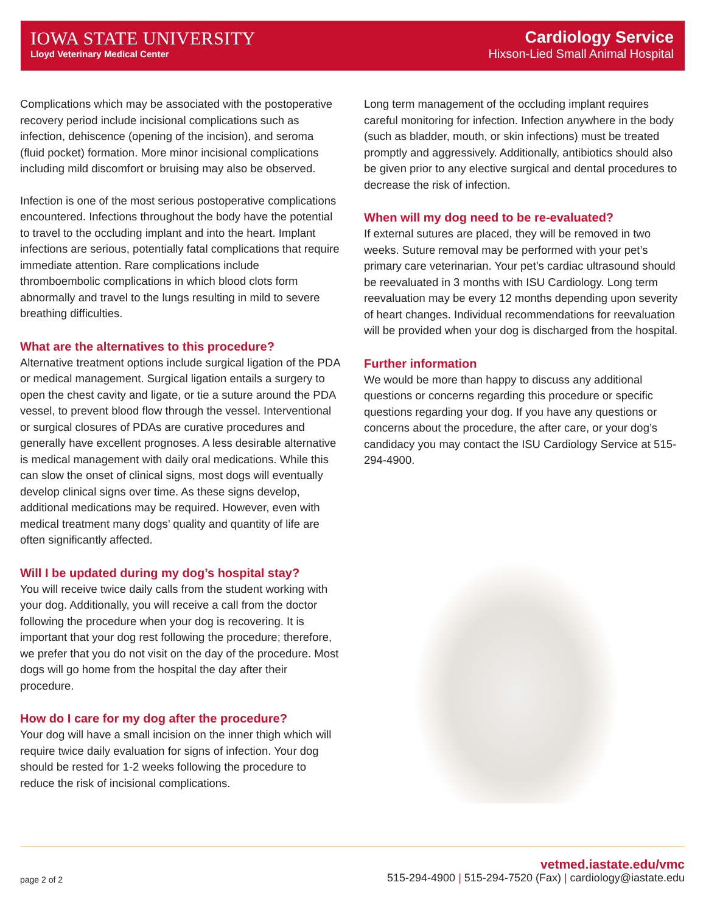IOWA STATE UNIVERSITY
Lloyd Veterinary Medical Center
Cardiology Service
Hixson-Lied Small Animal Hospital
Complications which may be associated with the postoperative recovery period include incisional complications such as infection, dehiscence (opening of the incision), and seroma (fluid pocket) formation. More minor incisional complications including mild discomfort or bruising may also be observed.
Infection is one of the most serious postoperative complications encountered. Infections throughout the body have the potential to travel to the occluding implant and into the heart. Implant infections are serious, potentially fatal complications that require immediate attention. Rare complications include thromboembolic complications in which blood clots form abnormally and travel to the lungs resulting in mild to severe breathing difficulties.
What are the alternatives to this procedure?
Alternative treatment options include surgical ligation of the PDA or medical management. Surgical ligation entails a surgery to open the chest cavity and ligate, or tie a suture around the PDA vessel, to prevent blood flow through the vessel. Interventional or surgical closures of PDAs are curative procedures and generally have excellent prognoses. A less desirable alternative is medical management with daily oral medications. While this can slow the onset of clinical signs, most dogs will eventually develop clinical signs over time. As these signs develop, additional medications may be required. However, even with medical treatment many dogs’ quality and quantity of life are often significantly affected.
Will I be updated during my dog’s hospital stay?
You will receive twice daily calls from the student working with your dog. Additionally, you will receive a call from the doctor following the procedure when your dog is recovering. It is important that your dog rest following the procedure; therefore, we prefer that you do not visit on the day of the procedure. Most dogs will go home from the hospital the day after their procedure.
How do I care for my dog after the procedure?
Your dog will have a small incision on the inner thigh which will require twice daily evaluation for signs of infection. Your dog should be rested for 1-2 weeks following the procedure to reduce the risk of incisional complications.
Long term management of the occluding implant requires careful monitoring for infection. Infection anywhere in the body (such as bladder, mouth, or skin infections) must be treated promptly and aggressively. Additionally, antibiotics should also be given prior to any elective surgical and dental procedures to decrease the risk of infection.
When will my dog need to be re-evaluated?
If external sutures are placed, they will be removed in two weeks. Suture removal may be performed with your pet’s primary care veterinarian. Your pet’s cardiac ultrasound should be reevaluated in 3 months with ISU Cardiology. Long term reevaluation may be every 12 months depending upon severity of heart changes. Individual recommendations for reevaluation will be provided when your dog is discharged from the hospital.
Further information
We would be more than happy to discuss any additional questions or concerns regarding this procedure or specific questions regarding your dog. If you have any questions or concerns about the procedure, the after care, or your dog’s candidacy you may contact the ISU Cardiology Service at 515-294-4900.
page 2 of 2
vetmed.iastate.edu/vmc
515-294-4900 | 515-294-7520 (Fax) | cardiology@iastate.edu